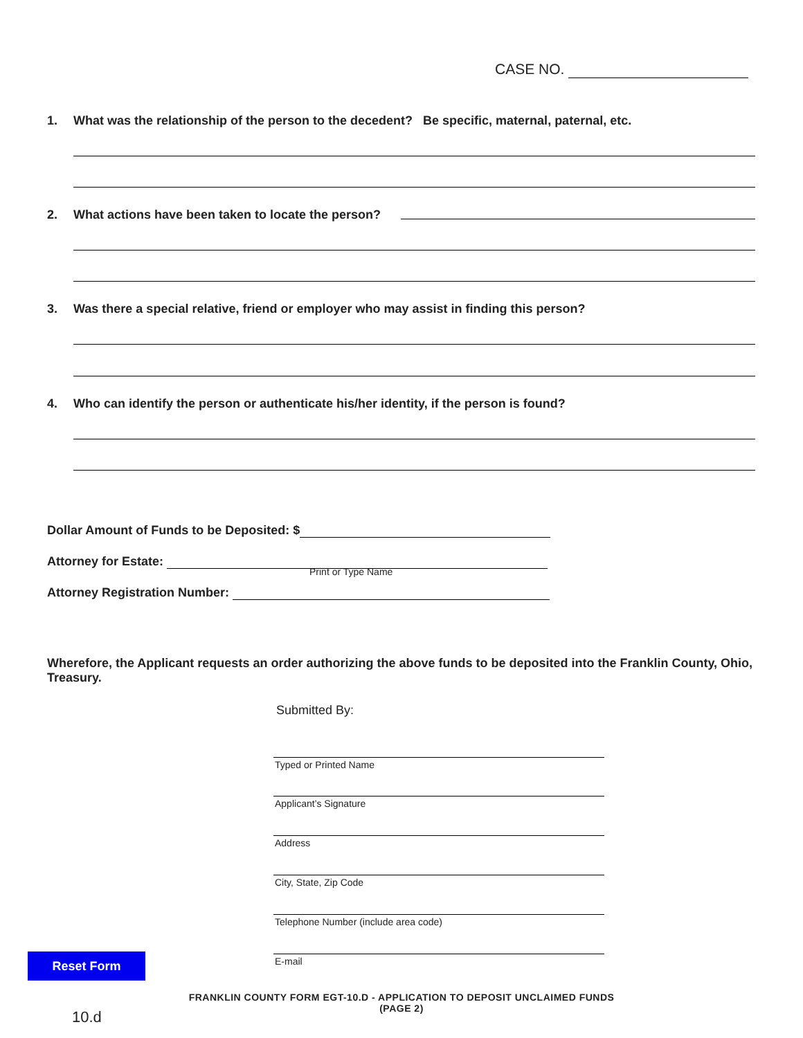CASE NO.
1. What was the relationship of the person to the decedent? Be specific, maternal, paternal, etc.
2. What actions have been taken to locate the person?
3. Was there a special relative, friend or employer who may assist in finding this person?
4. Who can identify the person or authenticate his/her identity, if the person is found?
Dollar Amount of Funds to be Deposited: $
Attorney for Estate:
Print or Type Name
Attorney Registration Number:
Wherefore, the Applicant requests an order authorizing the above funds to be deposited into the Franklin County, Ohio, Treasury.
Submitted By:
Typed or Printed Name
Applicant’s Signature
Address
City, State, Zip Code
Telephone Number (include area code)
E-mail
Reset Form
FRANKLIN COUNTY FORM EGT-10.D - APPLICATION TO DEPOSIT UNCLAIMED FUNDS
(PAGE 2)
10.d